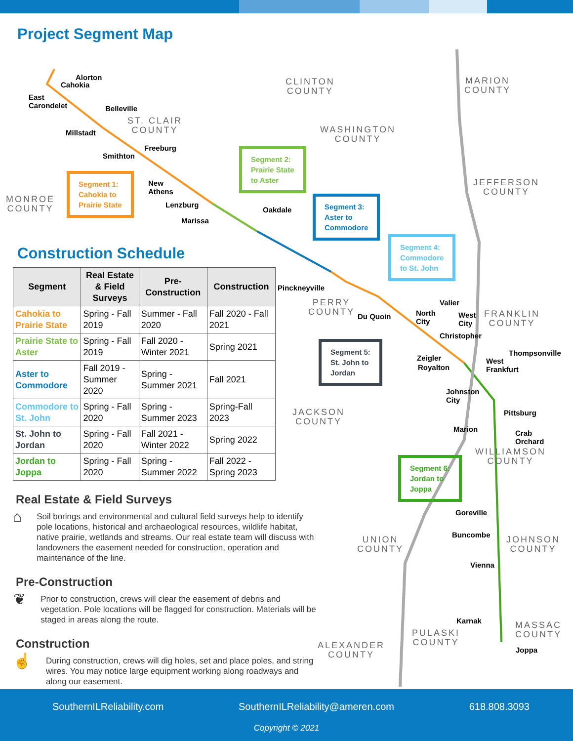Project Segment Map
Alorton
Cahokia
East
Carondelet
Belleville
Millstadt
Freeburg
Smithton
New
Athens
Lenzburg
Marissa
Oakdale
Pinckneyville
Du Quoin
Valier
North
City
West
City
Christopher
Zeigler
Royalton
West
Frankfurt
Thompsonville
Johnston
City
Pittsburg
Marion
Crab
Orchard
Goreville
Buncombe
Vienna
Karnak
Joppa
CLINTON
COUNTY
MARION
COUNTY
ST. CLAIR
COUNTY
WASHINGTON
COUNTY
JEFFERSON
COUNTY
MONROE
COUNTY
PERRY
COUNTY
FRANKLIN
COUNTY
JACKSON
COUNTY
WILLIAMSON
COUNTY
UNION
COUNTY
JOHNSON
COUNTY
MASSAC
COUNTY
PULASKI
COUNTY
ALEXANDER
COUNTY
Segment 1:
Cahokia to
Prairie State
Segment 2:
Prairie State
to Aster
Segment 3:
Aster to
Commodore
Segment 4:
Commodore
to St. John
Segment 5:
St. John to
Jordan
Segment 6:
Jordan to
Joppa
Construction Schedule
| Segment | Real Estate & Field Surveys | Pre-Construction | Construction |
| --- | --- | --- | --- |
| Cahokia to Prairie State | Spring - Fall 2019 | Summer - Fall 2020 | Fall 2020 - Fall 2021 |
| Prairie State to Aster | Spring - Fall 2019 | Fall 2020 - Winter 2021 | Spring 2021 |
| Aster to Commodore | Fall 2019 - Summer 2020 | Spring - Summer 2021 | Fall 2021 |
| Commodore to St. John | Spring - Fall 2020 | Spring - Summer 2023 | Spring-Fall 2023 |
| St. John to Jordan | Spring - Fall 2020 | Fall 2021 - Winter 2022 | Spring 2022 |
| Jordan to Joppa | Spring - Fall 2020 | Spring - Summer 2022 | Fall 2022 - Spring 2023 |
Real Estate & Field Surveys
⌂
Soil borings and environmental and cultural field surveys help to identify pole locations, historical and archaeological resources, wildlife habitat, native prairie, wetlands and streams. Our real estate team will discuss with landowners the easement needed for construction, operation and maintenance of the line.
Pre-Construction
❦
Prior to construction, crews will clear the easement of debris and vegetation. Pole locations will be flagged for construction. Materials will be staged in areas along the route.
Construction
☝
During construction, crews will dig holes, set and place poles, and string wires. You may notice large equipment working along roadways and along our easement.
SouthernILReliability.com SouthernILReliability@ameren.com 618.808.3093
Copyright © 2021